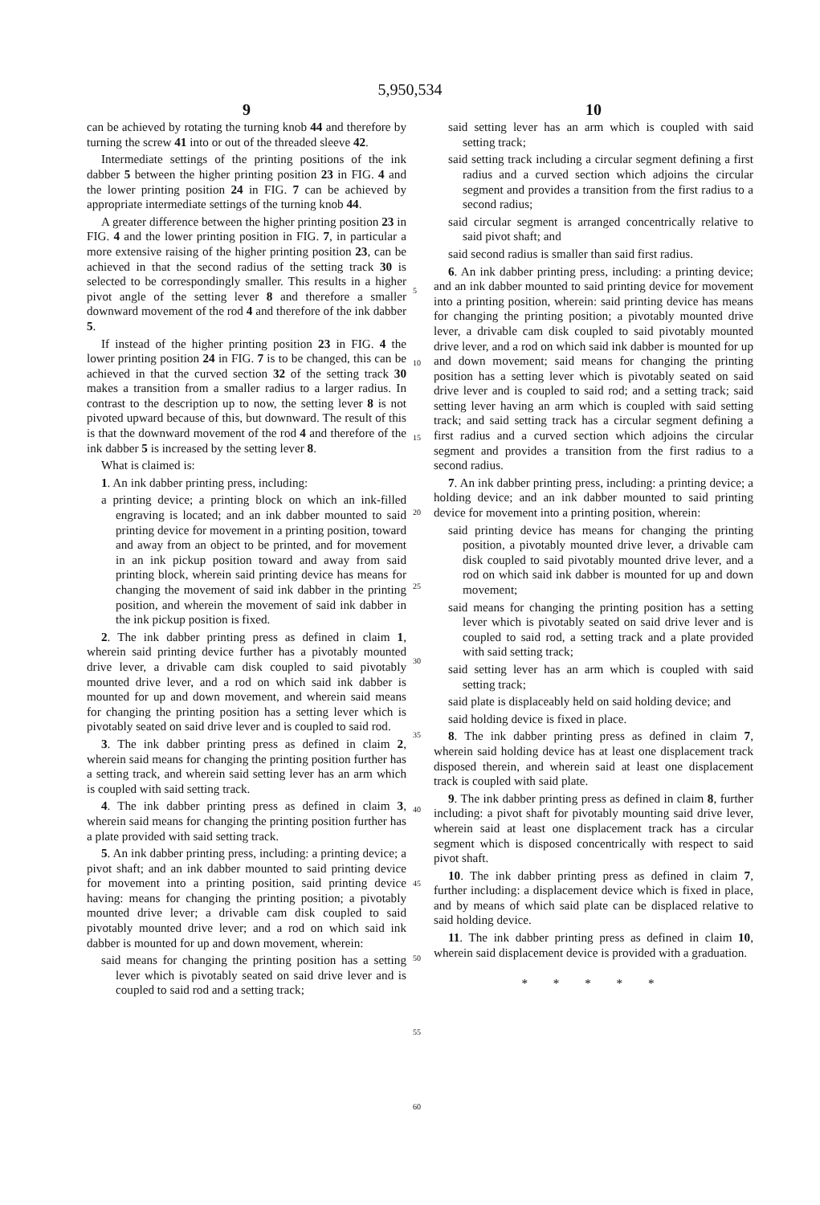5,950,534
9
can be achieved by rotating the turning knob 44 and therefore by turning the screw 41 into or out of the threaded sleeve 42.
Intermediate settings of the printing positions of the ink dabber 5 between the higher printing position 23 in FIG. 4 and the lower printing position 24 in FIG. 7 can be achieved by appropriate intermediate settings of the turning knob 44.
A greater difference between the higher printing position 23 in FIG. 4 and the lower printing position in FIG. 7, in particular a more extensive raising of the higher printing position 23, can be achieved in that the second radius of the setting track 30 is selected to be correspondingly smaller. This results in a higher pivot angle of the setting lever 8 and therefore a smaller downward movement of the rod 4 and therefore of the ink dabber 5.
If instead of the higher printing position 23 in FIG. 4 the lower printing position 24 in FIG. 7 is to be changed, this can be achieved in that the curved section 32 of the setting track 30 makes a transition from a smaller radius to a larger radius. In contrast to the description up to now, the setting lever 8 is not pivoted upward because of this, but downward. The result of this is that the downward movement of the rod 4 and therefore of the ink dabber 5 is increased by the setting lever 8.
What is claimed is:
1. An ink dabber printing press, including:
a printing device; a printing block on which an ink-filled engraving is located; and an ink dabber mounted to said printing device for movement in a printing position, toward and away from an object to be printed, and for movement in an ink pickup position toward and away from said printing block, wherein said printing device has means for changing the movement of said ink dabber in the printing position, and wherein the movement of said ink dabber in the ink pickup position is fixed.
2. The ink dabber printing press as defined in claim 1, wherein said printing device further has a pivotably mounted drive lever, a drivable cam disk coupled to said pivotably mounted drive lever, and a rod on which said ink dabber is mounted for up and down movement, and wherein said means for changing the printing position has a setting lever which is pivotably seated on said drive lever and is coupled to said rod.
3. The ink dabber printing press as defined in claim 2, wherein said means for changing the printing position further has a setting track, and wherein said setting lever has an arm which is coupled with said setting track.
4. The ink dabber printing press as defined in claim 3, wherein said means for changing the printing position further has a plate provided with said setting track.
5. An ink dabber printing press, including: a printing device; a pivot shaft; and an ink dabber mounted to said printing device for movement into a printing position, said printing device having: means for changing the printing position; a pivotably mounted drive lever; a drivable cam disk coupled to said pivotably mounted drive lever; and a rod on which said ink dabber is mounted for up and down movement, wherein:
said means for changing the printing position has a setting lever which is pivotably seated on said drive lever and is coupled to said rod and a setting track;
5
10
15
20
25
30
35
40
45
50
55
60
10
said setting lever has an arm which is coupled with said setting track;
said setting track including a circular segment defining a first radius and a curved section which adjoins the circular segment and provides a transition from the first radius to a second radius;
said circular segment is arranged concentrically relative to said pivot shaft; and
said second radius is smaller than said first radius.
6. An ink dabber printing press, including: a printing device; and an ink dabber mounted to said printing device for movement into a printing position, wherein: said printing device has means for changing the printing position; a pivotably mounted drive lever, a drivable cam disk coupled to said pivotably mounted drive lever, and a rod on which said ink dabber is mounted for up and down movement; said means for changing the printing position has a setting lever which is pivotably seated on said drive lever and is coupled to said rod; and a setting track; said setting lever having an arm which is coupled with said setting track; and said setting track has a circular segment defining a first radius and a curved section which adjoins the circular segment and provides a transition from the first radius to a second radius.
7. An ink dabber printing press, including: a printing device; a holding device; and an ink dabber mounted to said printing device for movement into a printing position, wherein:
said printing device has means for changing the printing position, a pivotably mounted drive lever, a drivable cam disk coupled to said pivotably mounted drive lever, and a rod on which said ink dabber is mounted for up and down movement;
said means for changing the printing position has a setting lever which is pivotably seated on said drive lever and is coupled to said rod, a setting track and a plate provided with said setting track;
said setting lever has an arm which is coupled with said setting track;
said plate is displaceably held on said holding device; and
said holding device is fixed in place.
8. The ink dabber printing press as defined in claim 7, wherein said holding device has at least one displacement track disposed therein, and wherein said at least one displacement track is coupled with said plate.
9. The ink dabber printing press as defined in claim 8, further including: a pivot shaft for pivotably mounting said drive lever, wherein said at least one displacement track has a circular segment which is disposed concentrically with respect to said pivot shaft.
10. The ink dabber printing press as defined in claim 7, further including: a displacement device which is fixed in place, and by means of which said plate can be displaced relative to said holding device.
11. The ink dabber printing press as defined in claim 10, wherein said displacement device is provided with a graduation.
* * * * *